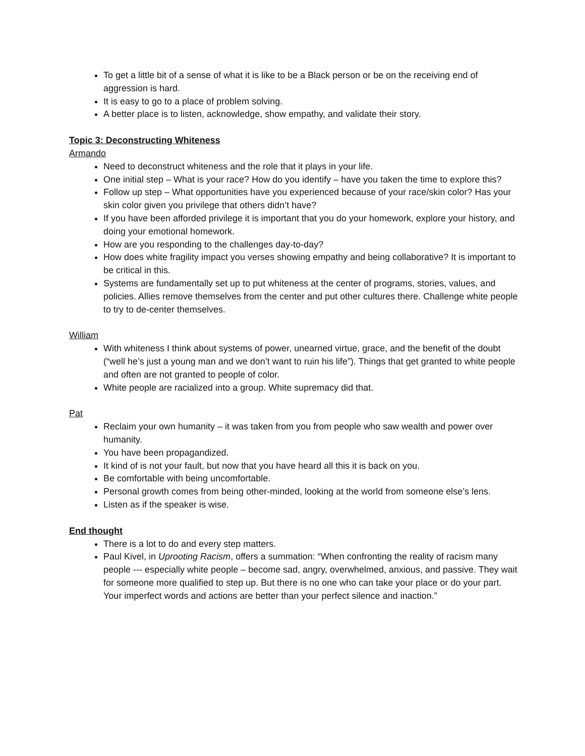To get a little bit of a sense of what it is like to be a Black person or be on the receiving end of aggression is hard.
It is easy to go to a place of problem solving.
A better place is to listen, acknowledge, show empathy, and validate their story.
Topic 3: Deconstructing Whiteness
Armando
Need to deconstruct whiteness and the role that it plays in your life.
One initial step – What is your race? How do you identify – have you taken the time to explore this?
Follow up step – What opportunities have you experienced because of your race/skin color? Has your skin color given you privilege that others didn’t have?
If you have been afforded privilege it is important that you do your homework, explore your history, and doing your emotional homework.
How are you responding to the challenges day-to-day?
How does white fragility impact you verses showing empathy and being collaborative? It is important to be critical in this.
Systems are fundamentally set up to put whiteness at the center of programs, stories, values, and policies. Allies remove themselves from the center and put other cultures there. Challenge white people to try to de-center themselves.
William
With whiteness I think about systems of power, unearned virtue, grace, and the benefit of the doubt (“well he’s just a young man and we don’t want to ruin his life”). Things that get granted to white people and often are not granted to people of color.
White people are racialized into a group. White supremacy did that.
Pat
Reclaim your own humanity – it was taken from you from people who saw wealth and power over humanity.
You have been propagandized.
It kind of is not your fault, but now that you have heard all this it is back on you.
Be comfortable with being uncomfortable.
Personal growth comes from being other-minded, looking at the world from someone else’s lens.
Listen as if the speaker is wise.
End thought
There is a lot to do and every step matters.
Paul Kivel, in Uprooting Racism, offers a summation: “When confronting the reality of racism many people --- especially white people – become sad, angry, overwhelmed, anxious, and passive. They wait for someone more qualified to step up. But there is no one who can take your place or do your part. Your imperfect words and actions are better than your perfect silence and inaction.”